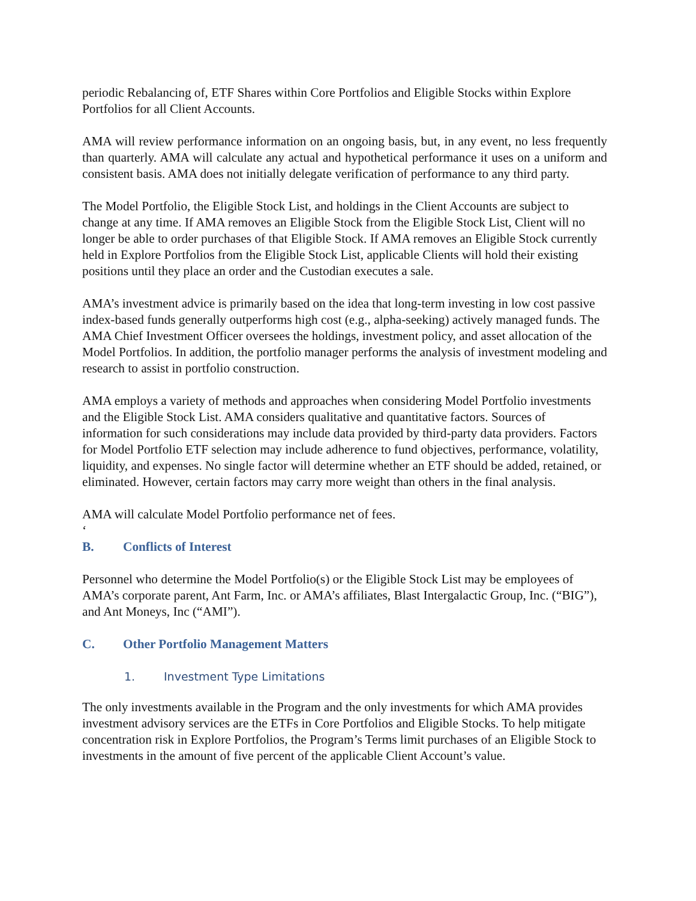periodic Rebalancing of, ETF Shares within Core Portfolios and Eligible Stocks within Explore Portfolios for all Client Accounts.
AMA will review performance information on an ongoing basis, but, in any event, no less frequently than quarterly. AMA will calculate any actual and hypothetical performance it uses on a uniform and consistent basis. AMA does not initially delegate verification of performance to any third party.
The Model Portfolio, the Eligible Stock List, and holdings in the Client Accounts are subject to change at any time. If AMA removes an Eligible Stock from the Eligible Stock List, Client will no longer be able to order purchases of that Eligible Stock. If AMA removes an Eligible Stock currently held in Explore Portfolios from the Eligible Stock List, applicable Clients will hold their existing positions until they place an order and the Custodian executes a sale.
AMA’s investment advice is primarily based on the idea that long-term investing in low cost passive index-based funds generally outperforms high cost (e.g., alpha-seeking) actively managed funds. The AMA Chief Investment Officer oversees the holdings, investment policy, and asset allocation of the Model Portfolios. In addition, the portfolio manager performs the analysis of investment modeling and research to assist in portfolio construction.
AMA employs a variety of methods and approaches when considering Model Portfolio investments and the Eligible Stock List. AMA considers qualitative and quantitative factors. Sources of information for such considerations may include data provided by third-party data providers. Factors for Model Portfolio ETF selection may include adherence to fund objectives, performance, volatility, liquidity, and expenses. No single factor will determine whether an ETF should be added, retained, or eliminated. However, certain factors may carry more weight than others in the final analysis.
AMA will calculate Model Portfolio performance net of fees.
‘
B. Conflicts of Interest
Personnel who determine the Model Portfolio(s) or the Eligible Stock List may be employees of AMA’s corporate parent, Ant Farm, Inc. or AMA’s affiliates, Blast Intergalactic Group, Inc. (“BIG”), and Ant Moneys, Inc (“AMI”).
C. Other Portfolio Management Matters
1. Investment Type Limitations
The only investments available in the Program and the only investments for which AMA provides investment advisory services are the ETFs in Core Portfolios and Eligible Stocks. To help mitigate concentration risk in Explore Portfolios, the Program’s Terms limit purchases of an Eligible Stock to investments in the amount of five percent of the applicable Client Account’s value.